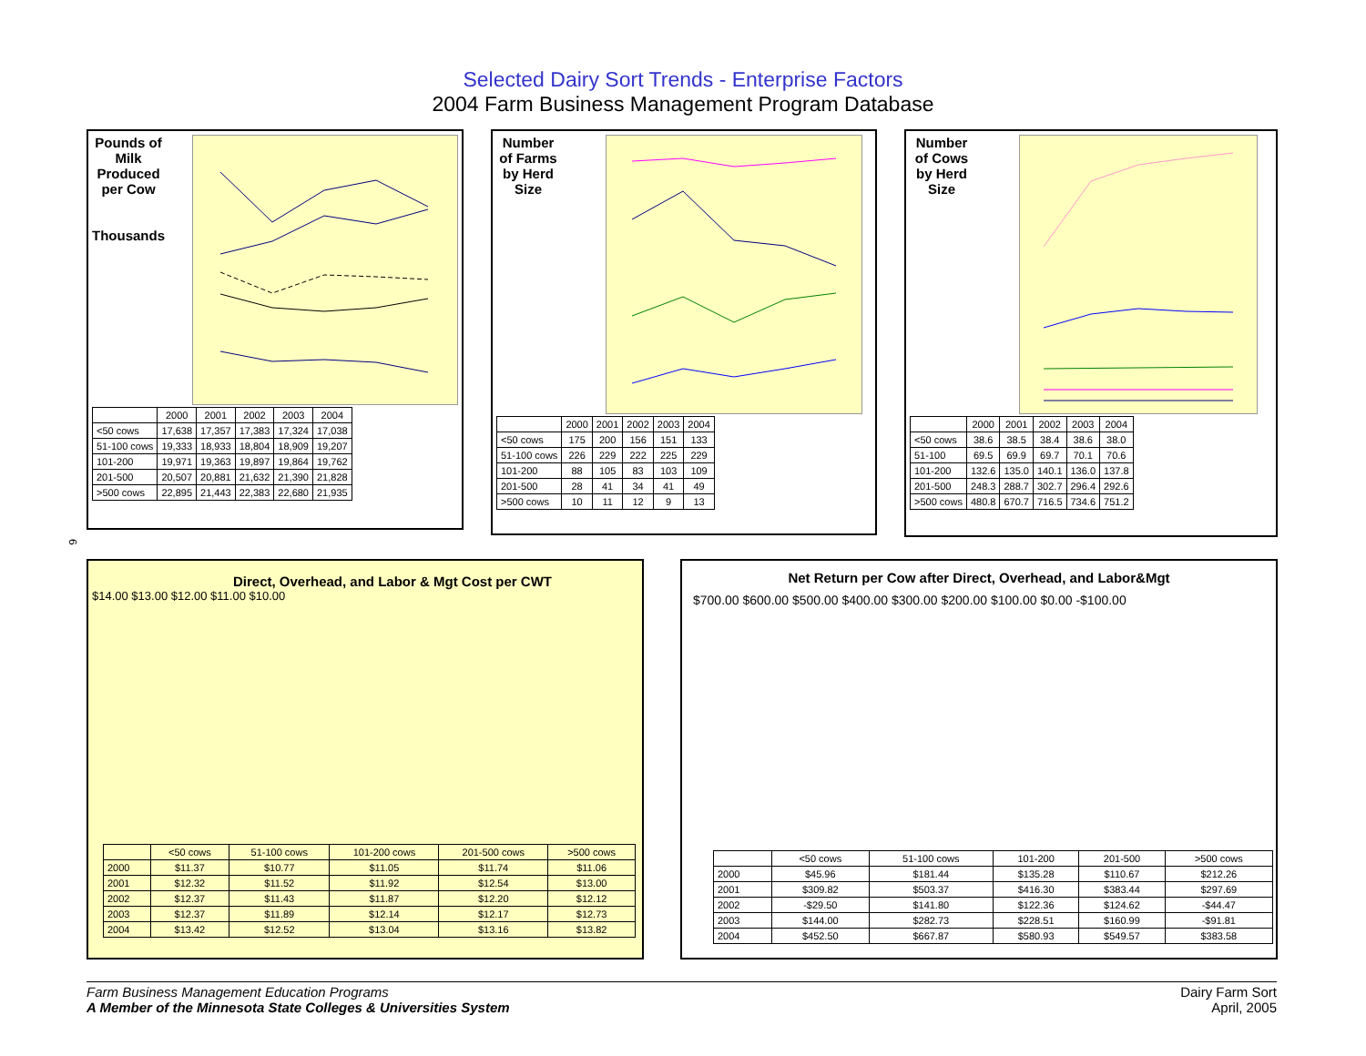Selected Dairy Sort Trends - Enterprise Factors
2004 Farm Business Management Program Database
Pounds of Milk Produced per Cow
Thousands
| | 2000 | 2001 | 2002 | 2003 | 2004 |
| --- | --- | --- | --- | --- | --- |
| <50 cows | 17,638 | 17,357 | 17,383 | 17,324 | 17,038 |
| 51-100 cows | 19,333 | 18,933 | 18,804 | 18,909 | 19,207 |
| 101-200 | 19,971 | 19,363 | 19,897 | 19,864 | 19,762 |
| 201-500 | 20,507 | 20,881 | 21,632 | 21,390 | 21,828 |
| >500 cows | 22,895 | 21,443 | 22,383 | 22,680 | 21,935 |
Number of Farms by Herd Size
| | 2000 | 2001 | 2002 | 2003 | 2004 |
| --- | --- | --- | --- | --- | --- |
| <50 cows | 175 | 200 | 156 | 151 | 133 |
| 51-100 cows | 226 | 229 | 222 | 225 | 229 |
| 101-200 | 88 | 105 | 83 | 103 | 109 |
| 201-500 | 28 | 41 | 34 | 41 | 49 |
| >500 cows | 10 | 11 | 12 | 9 | 13 |
Number of Cows by Herd Size
| | 2000 | 2001 | 2002 | 2003 | 2004 |
| --- | --- | --- | --- | --- | --- |
| <50 cows | 38.6 | 38.5 | 38.4 | 38.6 | 38.0 |
| 51-100 | 69.5 | 69.9 | 69.7 | 70.1 | 70.6 |
| 101-200 | 132.6 | 135.0 | 140.1 | 136.0 | 137.8 |
| 201-500 | 248.3 | 288.7 | 302.7 | 296.4 | 292.6 |
| >500 cows | 480.8 | 670.7 | 716.5 | 734.6 | 751.2 |
6
Direct, Overhead, and Labor & Mgt Cost per CWT
$14.00 $13.00 $12.00 $11.00 $10.00
| | <50 cows | 51-100 cows | 101-200 cows | 201-500 cows | >500 cows |
| --- | --- | --- | --- | --- | --- |
| 2000 | $11.37 | $10.77 | $11.05 | $11.74 | $11.06 |
| 2001 | $12.32 | $11.52 | $11.92 | $12.54 | $13.00 |
| 2002 | $12.37 | $11.43 | $11.87 | $12.20 | $12.12 |
| 2003 | $12.37 | $11.89 | $12.14 | $12.17 | $12.73 |
| 2004 | $13.42 | $12.52 | $13.04 | $13.16 | $13.82 |
Net Return per Cow after Direct, Overhead, and Labor&Mgt
$700.00 $600.00 $500.00 $400.00 $300.00 $200.00 $100.00 $0.00 -$100.00
| | <50 cows | 51-100 cows | 101-200 | 201-500 | >500 cows |
| --- | --- | --- | --- | --- | --- |
| 2000 | $45.96 | $181.44 | $135.28 | $110.67 | $212.26 |
| 2001 | $309.82 | $503.37 | $416.30 | $383.44 | $297.69 |
| 2002 | -$29.50 | $141.80 | $122.36 | $124.62 | -$44.47 |
| 2003 | $144.00 | $282.73 | $228.51 | $160.99 | -$91.81 |
| 2004 | $452.50 | $667.87 | $580.93 | $549.57 | $383.58 |
Farm Business Management Education Programs
A Member of the Minnesota State Colleges & Universities System
Dairy Farm Sort
April, 2005